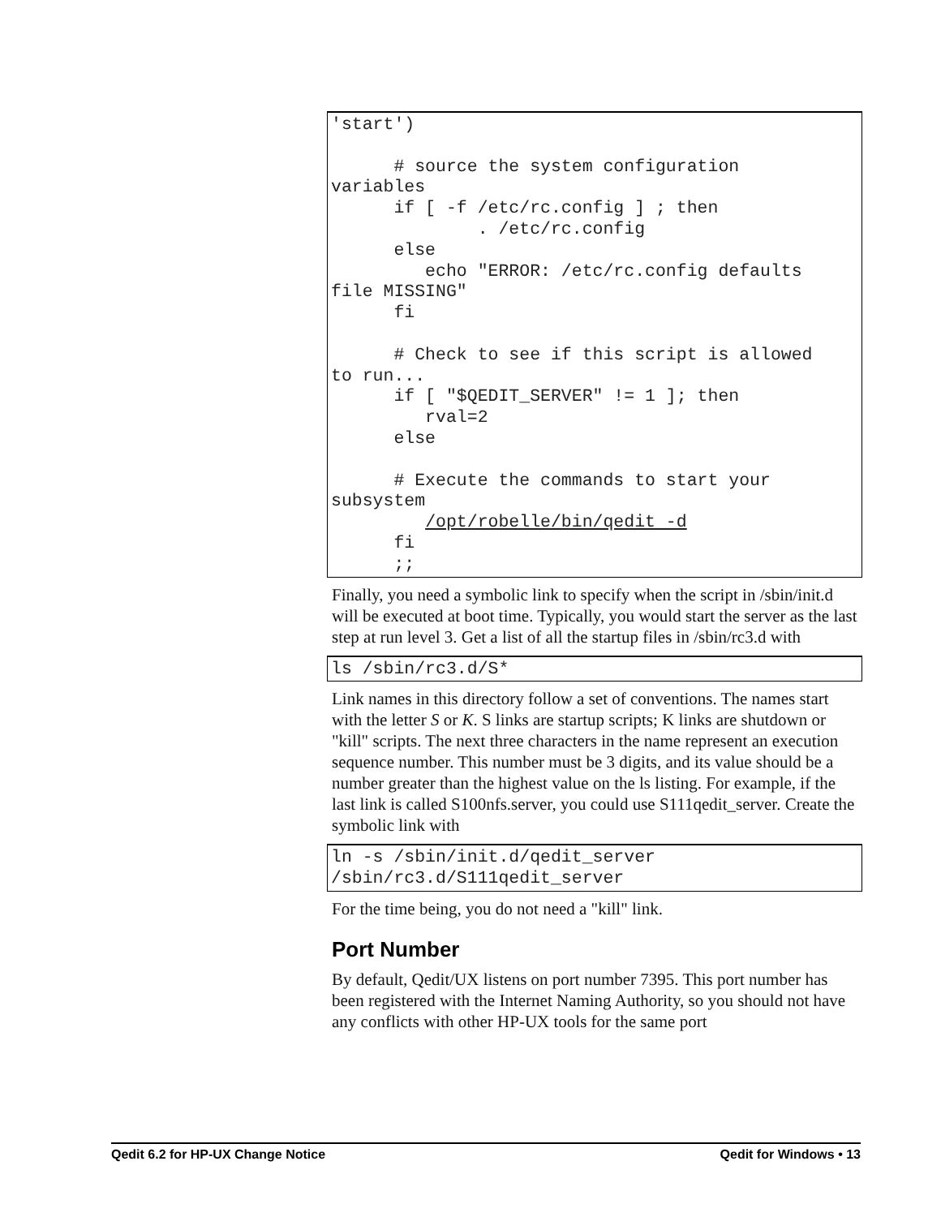'start')

      # source the system configuration
variables
      if [ -f /etc/rc.config ] ; then
              . /etc/rc.config
      else
         echo "ERROR: /etc/rc.config defaults
file MISSING"
      fi

      # Check to see if this script is allowed
to run...
      if [ "$QEDIT_SERVER" != 1 ]; then
         rval=2
      else

      # Execute the commands to start your
subsystem
         /opt/robelle/bin/qedit -d
      fi
      ;;
Finally, you need a symbolic link to specify when the script in /sbin/init.d will be executed at boot time. Typically, you would start the server as the last step at run level 3. Get a list of all the startup files in /sbin/rc3.d with
ls /sbin/rc3.d/S*
Link names in this directory follow a set of conventions. The names start with the letter S or K. S links are startup scripts; K links are shutdown or "kill" scripts. The next three characters in the name represent an execution sequence number. This number must be 3 digits, and its value should be a number greater than the highest value on the ls listing. For example, if the last link is called S100nfs.server, you could use S111qedit_server. Create the symbolic link with
ln -s /sbin/init.d/qedit_server
/sbin/rc3.d/S111qedit_server
For the time being, you do not need a "kill" link.
Port Number
By default, Qedit/UX listens on port number 7395. This port number has been registered with the Internet Naming Authority, so you should not have any conflicts with other HP-UX tools for the same port
Qedit 6.2 for HP-UX Change Notice Qedit for Windows • 13